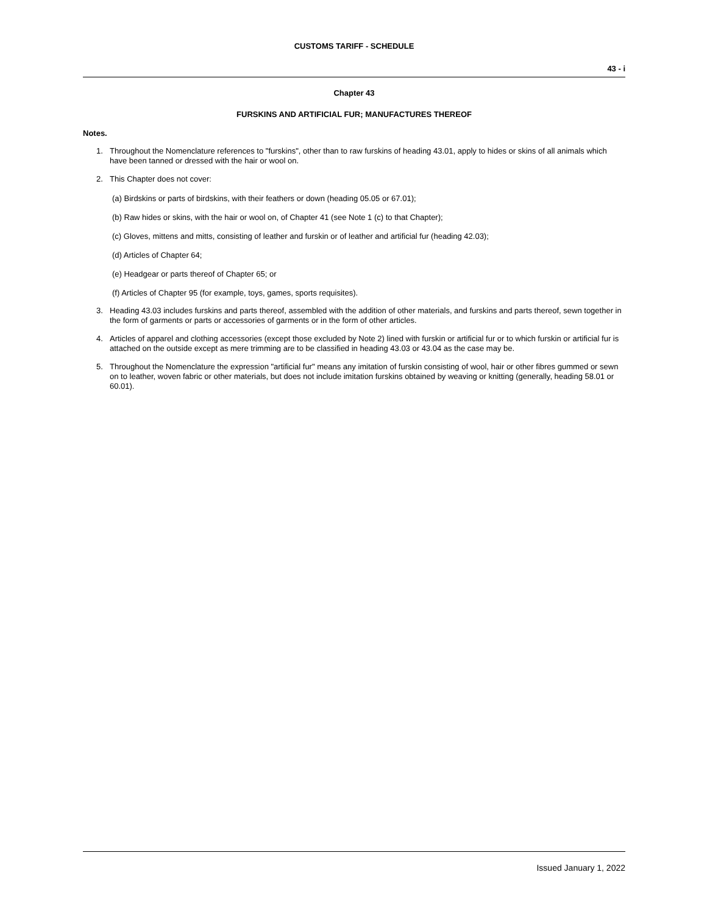CUSTOMS TARIFF - SCHEDULE
43 - i
Chapter 43
FURSKINS AND ARTIFICIAL FUR; MANUFACTURES THEREOF
Notes.
1. Throughout the Nomenclature references to "furskins", other than to raw furskins of heading 43.01, apply to hides or skins of all animals which have been tanned or dressed with the hair or wool on.
2. This Chapter does not cover:
(a) Birdskins or parts of birdskins, with their feathers or down (heading 05.05 or 67.01);
(b) Raw hides or skins, with the hair or wool on, of Chapter 41 (see Note 1 (c) to that Chapter);
(c) Gloves, mittens and mitts, consisting of leather and furskin or of leather and artificial fur (heading 42.03);
(d) Articles of Chapter 64;
(e) Headgear or parts thereof of Chapter 65; or
(f) Articles of Chapter 95 (for example, toys, games, sports requisites).
3. Heading 43.03 includes furskins and parts thereof, assembled with the addition of other materials, and furskins and parts thereof, sewn together in the form of garments or parts or accessories of garments or in the form of other articles.
4. Articles of apparel and clothing accessories (except those excluded by Note 2) lined with furskin or artificial fur or to which furskin or artificial fur is attached on the outside except as mere trimming are to be classified in heading 43.03 or 43.04 as the case may be.
5. Throughout the Nomenclature the expression "artificial fur" means any imitation of furskin consisting of wool, hair or other fibres gummed or sewn on to leather, woven fabric or other materials, but does not include imitation furskins obtained by weaving or knitting (generally, heading 58.01 or 60.01).
Issued January 1, 2022